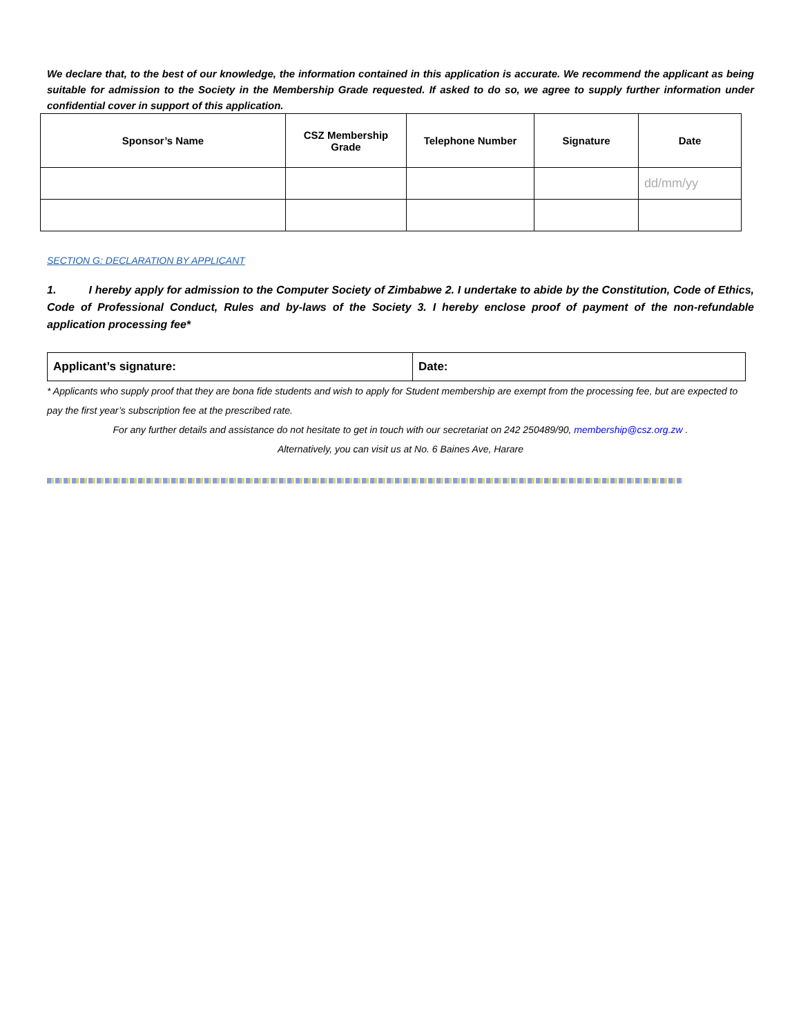We declare that, to the best of our knowledge, the information contained in this application is accurate. We recommend the applicant as being suitable for admission to the Society in the Membership Grade requested. If asked to do so, we agree to supply further information under confidential cover in support of this application.
| Sponsor’s Name | CSZ Membership Grade | Telephone Number | Signature | Date |
| --- | --- | --- | --- | --- |
| | | | | dd/mm/yy |
SECTION G: DECLARATION BY APPLICANT
1. I hereby apply for admission to the Computer Society of Zimbabwe 2. I undertake to abide by the Constitution, Code of Ethics, Code of Professional Conduct, Rules and by-laws of the Society 3. I hereby enclose proof of payment of the non-refundable application processing fee*
| Applicant’s signature: | Date: |
* Applicants who supply proof that they are bona fide students and wish to apply for Student membership are exempt from the processing fee, but are expected to pay the first year’s subscription fee at the prescribed rate.
For any further details and assistance do not hesitate to get in touch with our secretariat on 242 250489/90, membership@csz.org.zw .
Alternatively, you can visit us at No. 6 Baines Ave, Harare